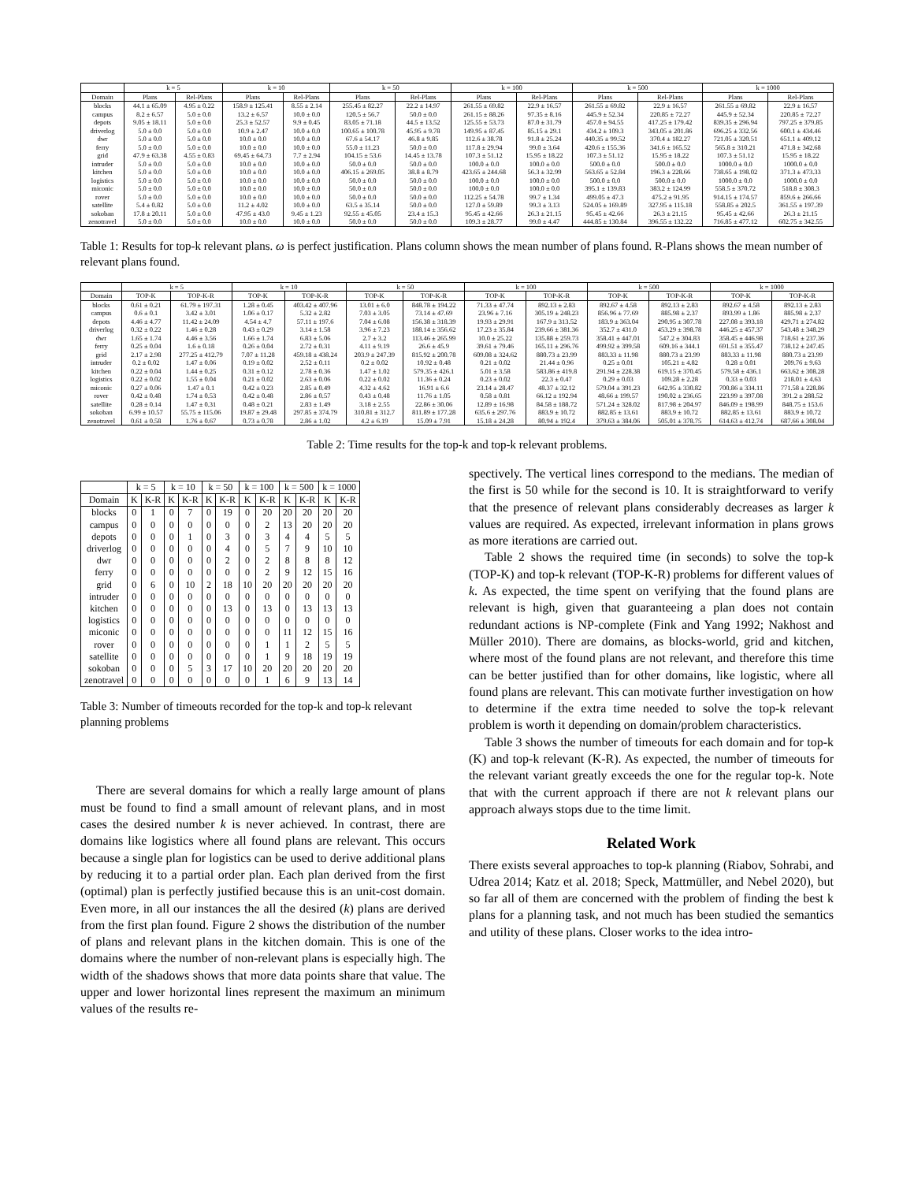| | k = 5 | | k = 10 | | k = 50 | | k = 100 | | k = 500 | | k = 1000 | |
| --- | --- | --- | --- | --- | --- | --- | --- | --- | --- | --- | --- | --- |
| Domain | Plans | Rel-Plans | Plans | Rel-Plans | Plans | Rel-Plans | Plans | Rel-Plans | Plans | Rel-Plans | Plans | Rel-Plans |
| blocks | 44.1 ± 65.09 | 4.95 ± 0.22 | 158.9 ± 125.41 | 8.55 ± 2.14 | 255.45 ± 82.27 | 22.2 ± 14.97 | 261.55 ± 69.82 | 22.9 ± 16.57 | 261.55 ± 69.82 | 22.9 ± 16.57 | 261.55 ± 69.82 | 22.9 ± 16.57 |
| campus | 8.2 ± 6.57 | 5.0 ± 0.0 | 13.2 ± 6.57 | 10.0 ± 0.0 | 120.5 ± 56.7 | 50.0 ± 0.0 | 261.15 ± 88.26 | 97.35 ± 8.16 | 445.9 ± 52.34 | 220.85 ± 72.27 | 445.9 ± 52.34 | 220.85 ± 72.27 |
| depots | 9.05 ± 18.11 | 5.0 ± 0.0 | 25.3 ± 52.57 | 9.9 ± 0.45 | 83.05 ± 71.18 | 44.5 ± 13.52 | 125.55 ± 53.73 | 87.0 ± 31.79 | 457.0 ± 94.55 | 417.25 ± 179.42 | 839.35 ± 296.94 | 797.25 ± 379.85 |
| driverlog | 5.0 ± 0.0 | 5.0 ± 0.0 | 10.9 ± 2.47 | 10.0 ± 0.0 | 100.65 ± 100.78 | 45.95 ± 9.78 | 149.95 ± 87.45 | 85.15 ± 29.1 | 434.2 ± 109.3 | 343.05 ± 201.86 | 696.25 ± 332.56 | 600.1 ± 434.46 |
| dwr | 5.0 ± 0.0 | 5.0 ± 0.0 | 10.0 ± 0.0 | 10.0 ± 0.0 | 67.6 ± 54.17 | 46.8 ± 9.85 | 112.6 ± 38.78 | 91.8 ± 25.24 | 440.35 ± 99.52 | 370.4 ± 182.27 | 721.05 ± 320.51 | 651.1 ± 409.12 |
| ferry | 5.0 ± 0.0 | 5.0 ± 0.0 | 10.0 ± 0.0 | 10.0 ± 0.0 | 55.0 ± 11.23 | 50.0 ± 0.0 | 117.8 ± 29.94 | 99.0 ± 3.64 | 420.6 ± 155.36 | 341.6 ± 165.52 | 565.8 ± 310.21 | 471.8 ± 342.68 |
| grid | 47.9 ± 63.38 | 4.55 ± 0.83 | 69.45 ± 64.73 | 7.7 ± 2.94 | 104.15 ± 53.6 | 14.45 ± 13.78 | 107.3 ± 51.12 | 15.95 ± 18.22 | 107.3 ± 51.12 | 15.95 ± 18.22 | 107.3 ± 51.12 | 15.95 ± 18.22 |
| intruder | 5.0 ± 0.0 | 5.0 ± 0.0 | 10.0 ± 0.0 | 10.0 ± 0.0 | 50.0 ± 0.0 | 50.0 ± 0.0 | 100.0 ± 0.0 | 100.0 ± 0.0 | 500.0 ± 0.0 | 500.0 ± 0.0 | 1000.0 ± 0.0 | 1000.0 ± 0.0 |
| kitchen | 5.0 ± 0.0 | 5.0 ± 0.0 | 10.0 ± 0.0 | 10.0 ± 0.0 | 406.15 ± 269.05 | 38.8 ± 8.79 | 423.65 ± 244.68 | 56.3 ± 32.99 | 563.65 ± 52.84 | 196.3 ± 228.66 | 738.65 ± 198.02 | 371.3 ± 473.33 |
| logistics | 5.0 ± 0.0 | 5.0 ± 0.0 | 10.0 ± 0.0 | 10.0 ± 0.0 | 50.0 ± 0.0 | 50.0 ± 0.0 | 100.0 ± 0.0 | 100.0 ± 0.0 | 500.0 ± 0.0 | 500.0 ± 0.0 | 1000.0 ± 0.0 | 1000.0 ± 0.0 |
| miconic | 5.0 ± 0.0 | 5.0 ± 0.0 | 10.0 ± 0.0 | 10.0 ± 0.0 | 50.0 ± 0.0 | 50.0 ± 0.0 | 100.0 ± 0.0 | 100.0 ± 0.0 | 395.1 ± 139.83 | 383.2 ± 124.99 | 558.5 ± 370.72 | 518.8 ± 308.3 |
| rover | 5.0 ± 0.0 | 5.0 ± 0.0 | 10.0 ± 0.0 | 10.0 ± 0.0 | 50.0 ± 0.0 | 50.0 ± 0.0 | 112.25 ± 54.78 | 99.7 ± 1.34 | 499.05 ± 47.3 | 475.2 ± 91.95 | 914.15 ± 174.57 | 859.6 ± 266.66 |
| satellite | 5.4 ± 0.82 | 5.0 ± 0.0 | 11.2 ± 4.02 | 10.0 ± 0.0 | 63.5 ± 35.14 | 50.0 ± 0.0 | 127.0 ± 59.89 | 99.3 ± 3.13 | 524.05 ± 169.89 | 327.95 ± 115.18 | 558.85 ± 202.5 | 361.55 ± 197.39 |
| sokoban | 17.8 ± 20.11 | 5.0 ± 0.0 | 47.95 ± 43.0 | 9.45 ± 1.23 | 92.55 ± 45.05 | 23.4 ± 15.3 | 95.45 ± 42.66 | 26.3 ± 21.15 | 95.45 ± 42.66 | 26.3 ± 21.15 | 95.45 ± 42.66 | 26.3 ± 21.15 |
| zenotravel | 5.0 ± 0.0 | 5.0 ± 0.0 | 10.0 ± 0.0 | 10.0 ± 0.0 | 50.0 ± 0.0 | 50.0 ± 0.0 | 109.3 ± 28.77 | 99.0 ± 4.47 | 444.85 ± 130.84 | 396.55 ± 132.22 | 716.85 ± 477.12 | 602.75 ± 342.55 |
Table 1: Results for top-k relevant plans. ω is perfect justification. Plans column shows the mean number of plans found. R-Plans shows the mean number of relevant plans found.
| | k = 5 | | k = 10 | | k = 50 | | k = 100 | | k = 500 | | k = 1000 | |
| --- | --- | --- | --- | --- | --- | --- | --- | --- | --- | --- | --- | --- |
| Domain | TOP-K | TOP-K-R | TOP-K | TOP-K-R | TOP-K | TOP-K-R | TOP-K | TOP-K-R | TOP-K | TOP-K-R | TOP-K | TOP-K-R |
| blocks | 0.61 ± 0.21 | 61.79 ± 197.31 | 1.28 ± 0.45 | 403.42 ± 407.96 | 13.01 ± 6.0 | 848.78 ± 194.22 | 71.33 ± 47.74 | 892.13 ± 2.83 | 892.67 ± 4.58 | 892.13 ± 2.83 | 892.67 ± 4.58 | 892.13 ± 2.83 |
| campus | 0.6 ± 0.1 | 3.42 ± 3.01 | 1.06 ± 0.17 | 5.32 ± 2.82 | 7.03 ± 3.05 | 73.14 ± 47.69 | 23.96 ± 7.16 | 305.19 ± 248.23 | 856.96 ± 77.69 | 885.98 ± 2.37 | 893.99 ± 1.86 | 885.98 ± 2.37 |
| depots | 4.46 ± 4.77 | 11.42 ± 24.09 | 4.54 ± 4.7 | 57.11 ± 197.6 | 7.04 ± 6.08 | 156.38 ± 318.39 | 19.93 ± 29.91 | 167.9 ± 313.52 | 183.9 ± 363.04 | 290.95 ± 307.78 | 227.08 ± 393.18 | 429.71 ± 274.82 |
| driverlog | 0.32 ± 0.22 | 1.46 ± 0.28 | 0.43 ± 0.29 | 3.14 ± 1.58 | 3.96 ± 7.23 | 188.14 ± 356.62 | 17.23 ± 35.84 | 239.66 ± 381.36 | 352.7 ± 431.0 | 453.29 ± 398.78 | 446.25 ± 457.37 | 543.48 ± 348.29 |
| dwr | 1.65 ± 1.74 | 4.46 ± 3.56 | 1.66 ± 1.74 | 6.83 ± 5.06 | 2.7 ± 3.2 | 113.46 ± 265.99 | 10.0 ± 25.22 | 135.88 ± 259.73 | 358.41 ± 447.01 | 547.2 ± 304.83 | 358.45 ± 446.98 | 718.61 ± 237.36 |
| ferry | 0.25 ± 0.04 | 1.6 ± 0.18 | 0.26 ± 0.04 | 2.72 ± 0.31 | 4.11 ± 9.19 | 26.6 ± 45.9 | 39.61 ± 79.46 | 165.11 ± 296.76 | 499.92 ± 399.58 | 609.16 ± 344.1 | 691.51 ± 355.47 | 738.12 ± 247.45 |
| grid | 2.17 ± 2.98 | 277.25 ± 412.79 | 7.07 ± 11.28 | 459.18 ± 438.24 | 203.9 ± 247.39 | 815.92 ± 200.78 | 609.08 ± 324.62 | 880.73 ± 23.99 | 883.33 ± 11.98 | 880.73 ± 23.99 | 883.33 ± 11.98 | 880.73 ± 23.99 |
| intruder | 0.2 ± 0.02 | 1.47 ± 0.06 | 0.19 ± 0.02 | 2.52 ± 0.11 | 0.2 ± 0.02 | 10.92 ± 0.48 | 0.21 ± 0.02 | 21.44 ± 0.96 | 0.25 ± 0.01 | 105.21 ± 4.82 | 0.28 ± 0.01 | 209.76 ± 9.63 |
| kitchen | 0.22 ± 0.04 | 1.44 ± 0.25 | 0.31 ± 0.12 | 2.78 ± 0.36 | 1.47 ± 1.02 | 579.35 ± 426.1 | 5.01 ± 3.58 | 583.86 ± 419.8 | 291.94 ± 228.38 | 619.15 ± 370.45 | 579.58 ± 436.1 | 663.62 ± 308.28 |
| logistics | 0.22 ± 0.02 | 1.55 ± 0.04 | 0.21 ± 0.02 | 2.63 ± 0.06 | 0.22 ± 0.02 | 11.36 ± 0.24 | 0.23 ± 0.02 | 22.3 ± 0.47 | 0.29 ± 0.03 | 109.28 ± 2.28 | 0.33 ± 0.03 | 218.01 ± 4.63 |
| miconic | 0.27 ± 0.06 | 1.47 ± 0.1 | 0.42 ± 0.23 | 2.85 ± 0.49 | 4.32 ± 4.62 | 16.91 ± 6.6 | 23.14 ± 28.47 | 48.37 ± 32.12 | 579.04 ± 391.23 | 642.95 ± 330.82 | 700.86 ± 334.11 | 771.58 ± 228.86 |
| rover | 0.42 ± 0.48 | 1.74 ± 0.53 | 0.42 ± 0.48 | 2.86 ± 0.57 | 0.43 ± 0.48 | 11.76 ± 1.05 | 0.58 ± 0.81 | 66.12 ± 192.94 | 48.66 ± 199.57 | 190.02 ± 236.65 | 223.99 ± 397.08 | 391.2 ± 288.52 |
| satellite | 0.28 ± 0.14 | 1.47 ± 0.31 | 0.48 ± 0.21 | 2.83 ± 1.49 | 3.18 ± 2.55 | 22.86 ± 30.06 | 12.89 ± 16.98 | 84.58 ± 188.72 | 571.24 ± 328.02 | 817.98 ± 204.97 | 846.09 ± 198.99 | 848.75 ± 153.6 |
| sokoban | 6.99 ± 10.57 | 55.75 ± 115.06 | 19.87 ± 29.48 | 297.85 ± 374.79 | 310.81 ± 312.7 | 811.89 ± 177.28 | 635.6 ± 297.76 | 883.9 ± 10.72 | 882.85 ± 13.61 | 883.9 ± 10.72 | 882.85 ± 13.61 | 883.9 ± 10.72 |
| zenotravel | 0.61 ± 0.58 | 1.76 ± 0.67 | 0.73 ± 0.78 | 2.86 ± 1.02 | 4.2 ± 6.19 | 15.09 ± 7.91 | 15.18 ± 24.28 | 80.94 ± 192.4 | 379.63 ± 384.06 | 505.01 ± 378.75 | 614.63 ± 412.74 | 687.66 ± 308.04 |
Table 2: Time results for the top-k and top-k relevant problems.
| | k = 5 | | k = 10 | | k = 50 | | k = 100 | | k = 500 | | k = 1000 | |
| --- | --- | --- | --- | --- | --- | --- | --- | --- | --- | --- | --- | --- |
| Domain | K | K-R | K | K-R | K | K-R | K | K-R | K | K-R | K | K-R |
| blocks | 0 | 1 | 0 | 7 | 0 | 19 | 0 | 20 | 20 | 20 | 20 | 20 |
| campus | 0 | 0 | 0 | 0 | 0 | 0 | 0 | 2 | 13 | 20 | 20 | 20 |
| depots | 0 | 0 | 0 | 1 | 0 | 3 | 0 | 3 | 4 | 4 | 5 | 5 |
| driverlog | 0 | 0 | 0 | 0 | 0 | 4 | 0 | 5 | 7 | 9 | 10 | 10 |
| dwr | 0 | 0 | 0 | 0 | 0 | 2 | 0 | 2 | 8 | 8 | 8 | 12 |
| ferry | 0 | 0 | 0 | 0 | 0 | 0 | 0 | 2 | 9 | 12 | 15 | 16 |
| grid | 0 | 6 | 0 | 10 | 2 | 18 | 10 | 20 | 20 | 20 | 20 | 20 |
| intruder | 0 | 0 | 0 | 0 | 0 | 0 | 0 | 0 | 0 | 0 | 0 | 0 |
| kitchen | 0 | 0 | 0 | 0 | 0 | 13 | 0 | 13 | 0 | 13 | 13 | 13 |
| logistics | 0 | 0 | 0 | 0 | 0 | 0 | 0 | 0 | 0 | 0 | 0 | 0 |
| miconic | 0 | 0 | 0 | 0 | 0 | 0 | 0 | 0 | 11 | 12 | 15 | 16 |
| rover | 0 | 0 | 0 | 0 | 0 | 0 | 0 | 1 | 1 | 2 | 5 | 5 |
| satellite | 0 | 0 | 0 | 0 | 0 | 0 | 0 | 1 | 9 | 18 | 19 | 19 |
| sokoban | 0 | 0 | 0 | 5 | 3 | 17 | 10 | 20 | 20 | 20 | 20 | 20 |
| zenotravel | 0 | 0 | 0 | 0 | 0 | 0 | 0 | 1 | 6 | 9 | 13 | 14 |
Table 3: Number of timeouts recorded for the top-k and top-k relevant planning problems
There are several domains for which a really large amount of plans must be found to find a small amount of relevant plans, and in most cases the desired number k is never achieved. In contrast, there are domains like logistics where all found plans are relevant. This occurs because a single plan for logistics can be used to derive additional plans by reducing it to a partial order plan. Each plan derived from the first (optimal) plan is perfectly justified because this is an unit-cost domain. Even more, in all our instances the all the desired (k) plans are derived from the first plan found. Figure 2 shows the distribution of the number of plans and relevant plans in the kitchen domain. This is one of the domains where the number of non-relevant plans is especially high. The width of the shadows shows that more data points share that value. The upper and lower horizontal lines represent the maximum an minimum values of the results re-
spectively. The vertical lines correspond to the medians. The median of the first is 50 while for the second is 10. It is straightforward to verify that the presence of relevant plans considerably decreases as larger k values are required. As expected, irrelevant information in plans grows as more iterations are carried out.
Table 2 shows the required time (in seconds) to solve the top-k (TOP-K) and top-k relevant (TOP-K-R) problems for different values of k. As expected, the time spent on verifying that the found plans are relevant is high, given that guaranteeing a plan does not contain redundant actions is NP-complete (Fink and Yang 1992; Nakhost and Müller 2010). There are domains, as blocks-world, grid and kitchen, where most of the found plans are not relevant, and therefore this time can be better justified than for other domains, like logistic, where all found plans are relevant. This can motivate further investigation on how to determine if the extra time needed to solve the top-k relevant problem is worth it depending on domain/problem characteristics.
Table 3 shows the number of timeouts for each domain and for top-k (K) and top-k relevant (K-R). As expected, the number of timeouts for the relevant variant greatly exceeds the one for the regular top-k. Note that with the current approach if there are not k relevant plans our approach always stops due to the time limit.
Related Work
There exists several approaches to top-k planning (Riabov, Sohrabi, and Udrea 2014; Katz et al. 2018; Speck, Mattmüller, and Nebel 2020), but so far all of them are concerned with the problem of finding the best k plans for a planning task, and not much has been studied the semantics and utility of these plans. Closer works to the idea intro-